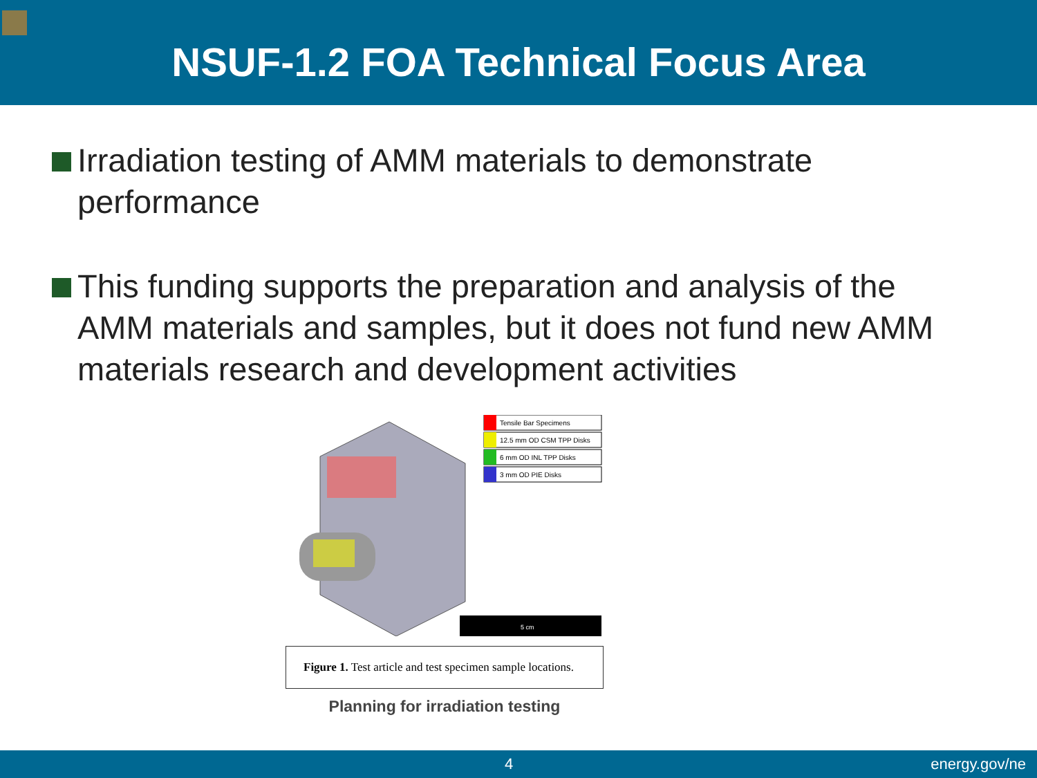NSUF-1.2 FOA Technical Focus Area
Irradiation testing of AMM materials to demonstrate performance
This funding supports the preparation and analysis of the AMM materials and samples, but it does not fund new AMM materials research and development activities
Tensile Bar Specimens
12.5 mm OD CSM TPP Disks
6 mm OD INL TPP Disks
3 mm OD PIE Disks
5 cm
Figure 1. Test article and test specimen sample locations.
Planning for irradiation testing
4 energy.gov/ne